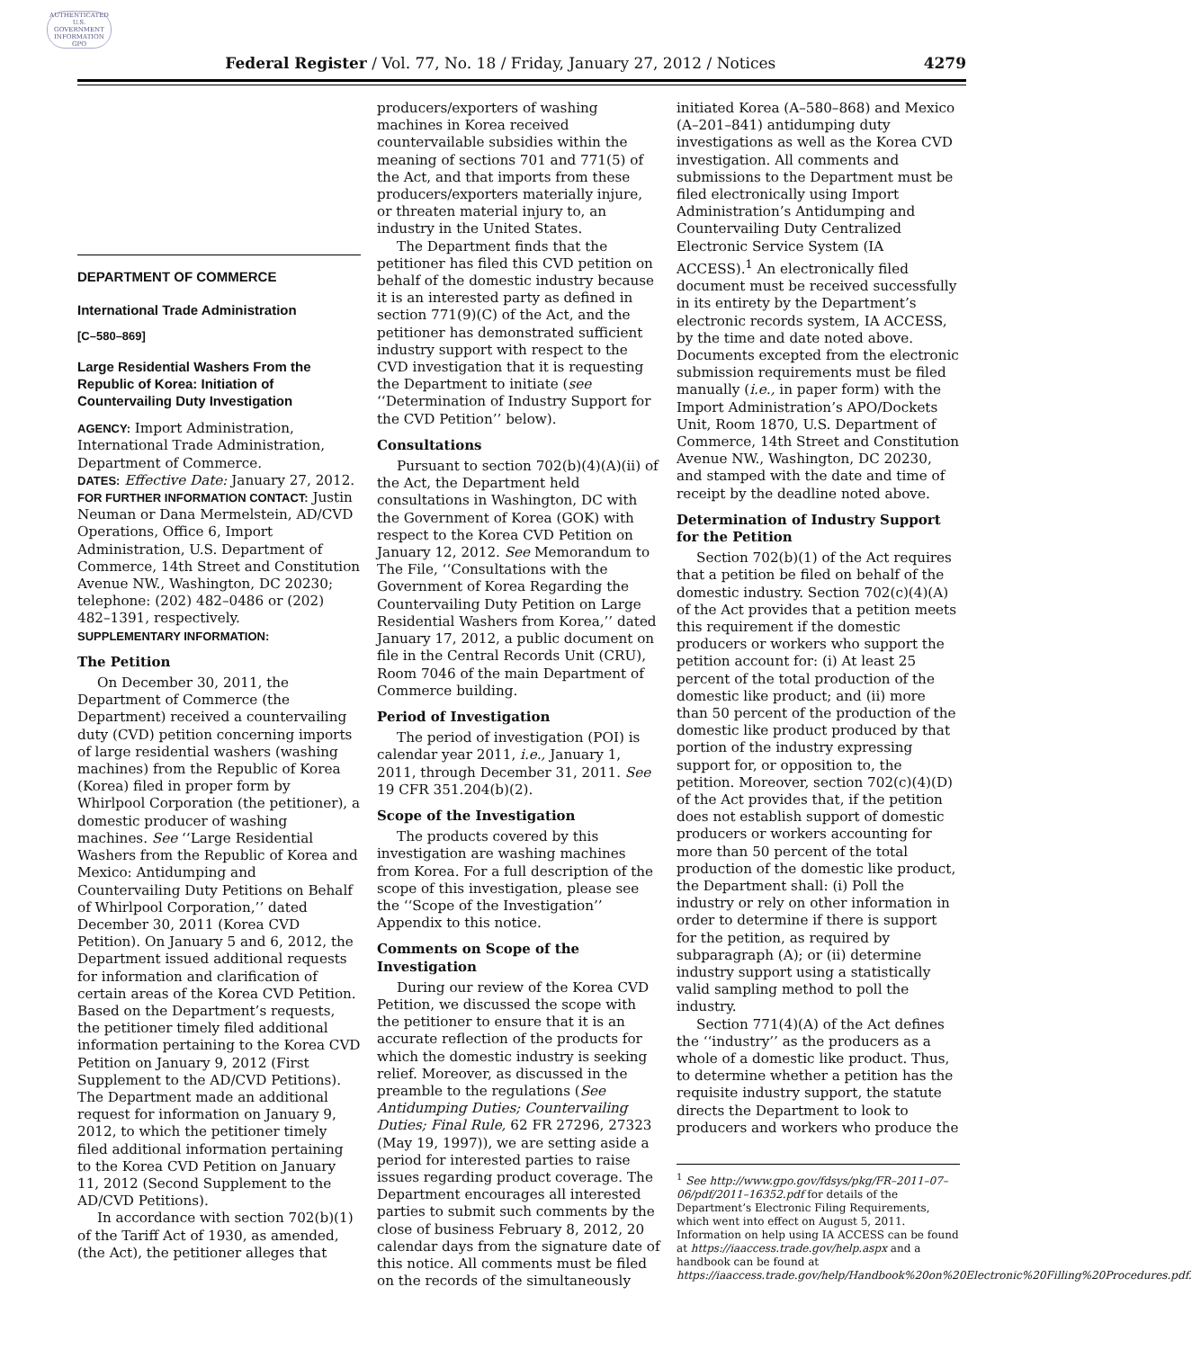AUTHENTICATED U.S. GOVERNMENT INFORMATION GPO
Federal Register / Vol. 77, No. 18 / Friday, January 27, 2012 / Notices
4279
DEPARTMENT OF COMMERCE
International Trade Administration
[C–580–869]
Large Residential Washers From the Republic of Korea: Initiation of Countervailing Duty Investigation
AGENCY: Import Administration, International Trade Administration, Department of Commerce.
DATES: Effective Date: January 27, 2012.
FOR FURTHER INFORMATION CONTACT: Justin Neuman or Dana Mermelstein, AD/CVD Operations, Office 6, Import Administration, U.S. Department of Commerce, 14th Street and Constitution Avenue NW., Washington, DC 20230; telephone: (202) 482–0486 or (202) 482–1391, respectively.
SUPPLEMENTARY INFORMATION:
The Petition
On December 30, 2011, the Department of Commerce (the Department) received a countervailing duty (CVD) petition concerning imports of large residential washers (washing machines) from the Republic of Korea (Korea) filed in proper form by Whirlpool Corporation (the petitioner), a domestic producer of washing machines. See ‘‘Large Residential Washers from the Republic of Korea and Mexico: Antidumping and Countervailing Duty Petitions on Behalf of Whirlpool Corporation,’’ dated December 30, 2011 (Korea CVD Petition). On January 5 and 6, 2012, the Department issued additional requests for information and clarification of certain areas of the Korea CVD Petition. Based on the Department’s requests, the petitioner timely filed additional information pertaining to the Korea CVD Petition on January 9, 2012 (First Supplement to the AD/CVD Petitions). The Department made an additional request for information on January 9, 2012, to which the petitioner timely filed additional information pertaining to the Korea CVD Petition on January 11, 2012 (Second Supplement to the AD/CVD Petitions).
In accordance with section 702(b)(1) of the Tariff Act of 1930, as amended, (the Act), the petitioner alleges that
producers/exporters of washing machines in Korea received countervailable subsidies within the meaning of sections 701 and 771(5) of the Act, and that imports from these producers/exporters materially injure, or threaten material injury to, an industry in the United States.
The Department finds that the petitioner has filed this CVD petition on behalf of the domestic industry because it is an interested party as defined in section 771(9)(C) of the Act, and the petitioner has demonstrated sufficient industry support with respect to the CVD investigation that it is requesting the Department to initiate (see ‘‘Determination of Industry Support for the CVD Petition’’ below).
Consultations
Pursuant to section 702(b)(4)(A)(ii) of the Act, the Department held consultations in Washington, DC with the Government of Korea (GOK) with respect to the Korea CVD Petition on January 12, 2012. See Memorandum to The File, ‘‘Consultations with the Government of Korea Regarding the Countervailing Duty Petition on Large Residential Washers from Korea,’’ dated January 17, 2012, a public document on file in the Central Records Unit (CRU), Room 7046 of the main Department of Commerce building.
Period of Investigation
The period of investigation (POI) is calendar year 2011, i.e., January 1, 2011, through December 31, 2011. See 19 CFR 351.204(b)(2).
Scope of the Investigation
The products covered by this investigation are washing machines from Korea. For a full description of the scope of this investigation, please see the ‘‘Scope of the Investigation’’ Appendix to this notice.
Comments on Scope of the Investigation
During our review of the Korea CVD Petition, we discussed the scope with the petitioner to ensure that it is an accurate reflection of the products for which the domestic industry is seeking relief. Moreover, as discussed in the preamble to the regulations (See Antidumping Duties; Countervailing Duties; Final Rule, 62 FR 27296, 27323 (May 19, 1997)), we are setting aside a period for interested parties to raise issues regarding product coverage. The Department encourages all interested parties to submit such comments by the close of business February 8, 2012, 20 calendar days from the signature date of this notice. All comments must be filed on the records of the simultaneously
initiated Korea (A–580–868) and Mexico (A–201–841) antidumping duty investigations as well as the Korea CVD investigation. All comments and submissions to the Department must be filed electronically using Import Administration’s Antidumping and Countervailing Duty Centralized Electronic Service System (IA ACCESS).<sup>1</sup> An electronically filed document must be received successfully in its entirety by the Department’s electronic records system, IA ACCESS, by the time and date noted above. Documents excepted from the electronic submission requirements must be filed manually (i.e., in paper form) with the Import Administration’s APO/Dockets Unit, Room 1870, U.S. Department of Commerce, 14th Street and Constitution Avenue NW., Washington, DC 20230, and stamped with the date and time of receipt by the deadline noted above.
Determination of Industry Support for the Petition
Section 702(b)(1) of the Act requires that a petition be filed on behalf of the domestic industry. Section 702(c)(4)(A) of the Act provides that a petition meets this requirement if the domestic producers or workers who support the petition account for: (i) At least 25 percent of the total production of the domestic like product; and (ii) more than 50 percent of the production of the domestic like product produced by that portion of the industry expressing support for, or opposition to, the petition. Moreover, section 702(c)(4)(D) of the Act provides that, if the petition does not establish support of domestic producers or workers accounting for more than 50 percent of the total production of the domestic like product, the Department shall: (i) Poll the industry or rely on other information in order to determine if there is support for the petition, as required by subparagraph (A); or (ii) determine industry support using a statistically valid sampling method to poll the industry.
Section 771(4)(A) of the Act defines the ‘‘industry’’ as the producers as a whole of a domestic like product. Thus, to determine whether a petition has the requisite industry support, the statute directs the Department to look to producers and workers who produce the
<sup>1</sup> See http://www.gpo.gov/fdsys/pkg/FR–2011–07–06/pdf/2011–16352.pdf for details of the Department’s Electronic Filing Requirements, which went into effect on August 5, 2011. Information on help using IA ACCESS can be found at https://iaaccess.trade.gov/help.aspx and a handbook can be found at https://iaaccess.trade.gov/help/Handbook%20on%20Electronic%20Filling%20Procedures.pdf.